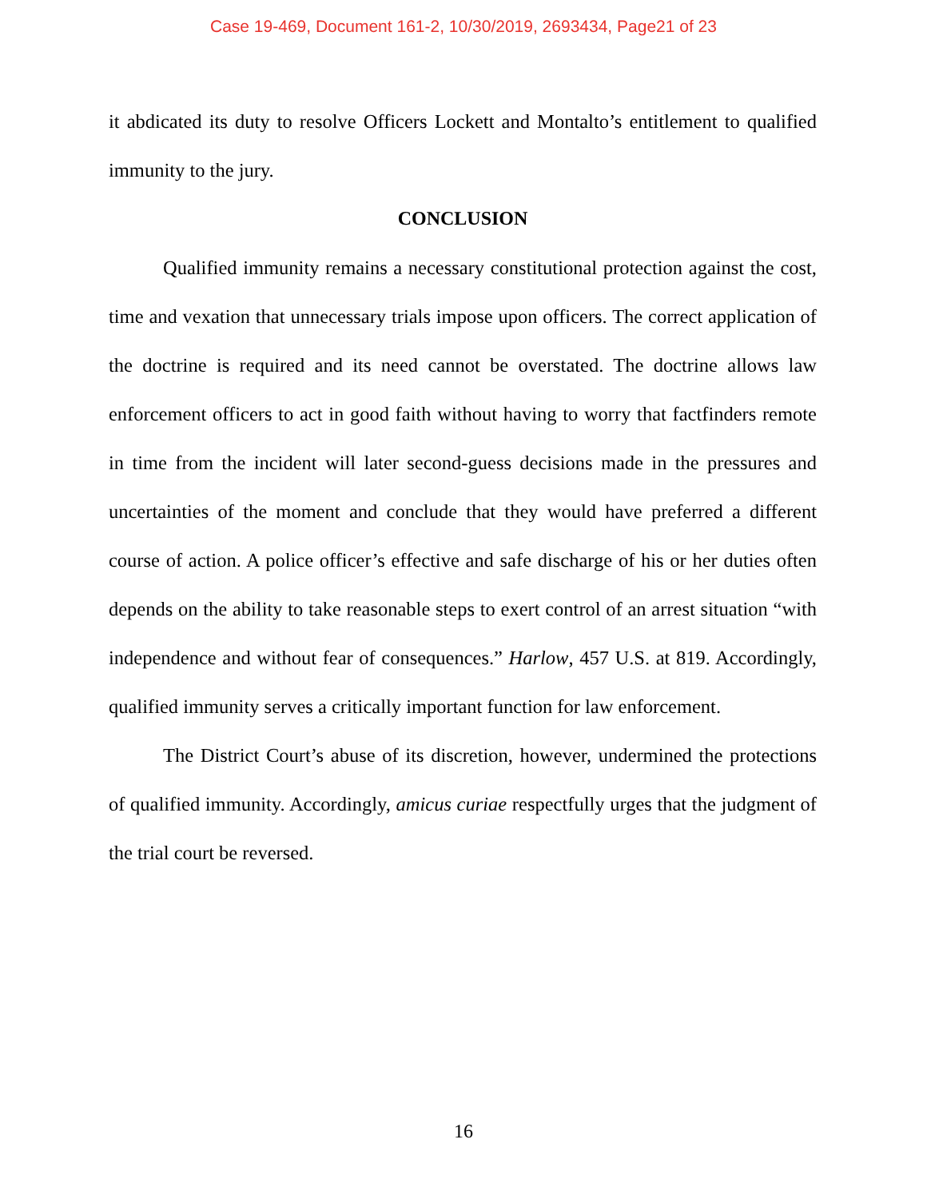Case 19-469, Document 161-2, 10/30/2019, 2693434, Page21 of 23
it abdicated its duty to resolve Officers Lockett and Montalto’s entitlement to qualified immunity to the jury.
CONCLUSION
Qualified immunity remains a necessary constitutional protection against the cost, time and vexation that unnecessary trials impose upon officers. The correct application of the doctrine is required and its need cannot be overstated. The doctrine allows law enforcement officers to act in good faith without having to worry that factfinders remote in time from the incident will later second-guess decisions made in the pressures and uncertainties of the moment and conclude that they would have preferred a different course of action. A police officer’s effective and safe discharge of his or her duties often depends on the ability to take reasonable steps to exert control of an arrest situation “with independence and without fear of consequences.” Harlow, 457 U.S. at 819. Accordingly, qualified immunity serves a critically important function for law enforcement.
The District Court’s abuse of its discretion, however, undermined the protections of qualified immunity. Accordingly, amicus curiae respectfully urges that the judgment of the trial court be reversed.
16